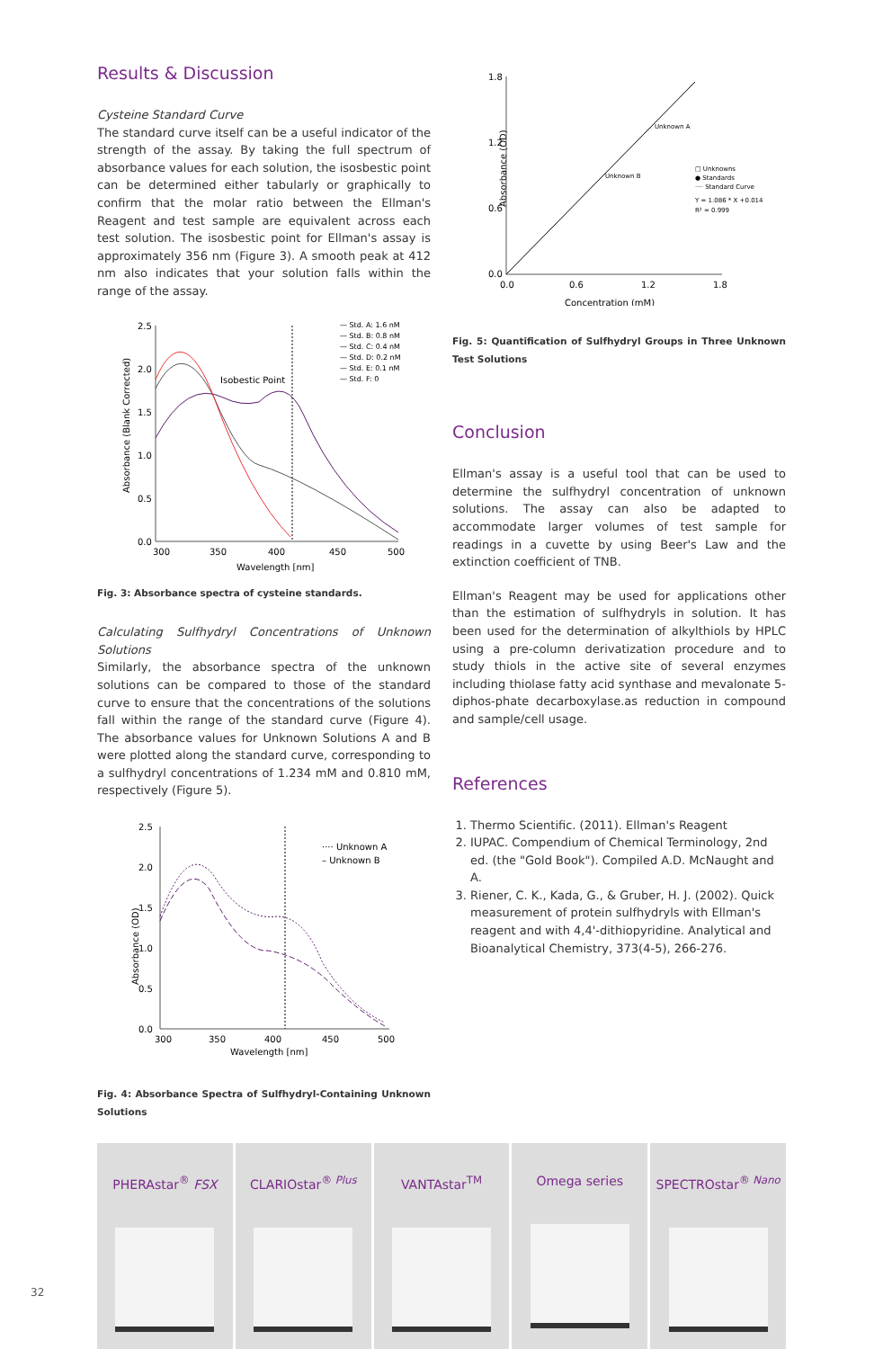Results & Discussion
Cysteine Standard Curve
The standard curve itself can be a useful indicator of the strength of the assay. By taking the full spectrum of absorbance values for each solution, the isosbestic point can be determined either tabularly or graphically to confirm that the molar ratio between the Ellman's Reagent and test sample are equivalent across each test solution. The isosbestic point for Ellman's assay is approximately 356 nm (Figure 3). A smooth peak at 412 nm also indicates that your solution falls within the range of the assay.
Absorbance (Blank Corrected)
2.5
2.0
1.5
1.0
0.5
0.0
300
350
400
450
500
Wavelength [nm]
Isobestic Point
— Std. A: 1.6 nM
— Std. B: 0.8 nM
— Std. C: 0.4 nM
— Std. D: 0.2 nM
— Std. E: 0.1 nM
— Std. F: 0
Fig. 3: Absorbance spectra of cysteine standards.
Calculating Sulfhydryl Concentrations of Unknown Solutions
Similarly, the absorbance spectra of the unknown solutions can be compared to those of the standard curve to ensure that the concentrations of the solutions fall within the range of the standard curve (Figure 4). The absorbance values for Unknown Solutions A and B were plotted along the standard curve, corresponding to a sulfhydryl concentrations of 1.234 mM and 0.810 mM, respectively (Figure 5).
Absorbance (OD)
2.5
2.0
1.5
1.0
0.5
0.0
300
350
400
450
500
Wavelength [nm]
···· Unknown A
– Unknown B
Fig. 4: Absorbance Spectra of Sulfhydryl-Containing Unknown Solutions
Absorbance (OD)
1.8
1.2
0.6
0.0
0.0
0.6
1.2
1.8
Concentration (mM)
Unknown A
Unknown B
□ Unknowns
● Standards
···· Standard Curve
Y = 1.086 * X +0.014
R² = 0.999
Fig. 5: Quantification of Sulfhydryl Groups in Three Unknown Test Solutions
Conclusion
Ellman's assay is a useful tool that can be used to determine the sulfhydryl concentration of unknown solutions. The assay can also be adapted to accommodate larger volumes of test sample for readings in a cuvette by using Beer's Law and the extinction coefficient of TNB.
Ellman's Reagent may be used for applications other than the estimation of sulfhydryls in solution. It has been used for the determination of alkylthiols by HPLC using a pre-column derivatization procedure and to study thiols in the active site of several enzymes including thiolase fatty acid synthase and mevalonate 5-diphos-phate decarboxylase.as reduction in compound and sample/cell usage.
References
1. Thermo Scientific. (2011). Ellman's Reagent
2. IUPAC. Compendium of Chemical Terminology, 2nd ed. (the "Gold Book"). Compiled A.D. McNaught and A.
3. Riener, C. K., Kada, G., & Gruber, H. J. (2002). Quick measurement of protein sulfhydryls with Ellman's reagent and with 4,4'-dithiopyridine. Analytical and Bioanalytical Chemistry, 373(4-5), 266-276.
PHERAstar<sup>®</sup> FSX CLARIOstar<sup>® Plus</sup> VANTAstar<sup>TM</sup> Omega series SPECTROstar<sup>® Nano</sup>
32